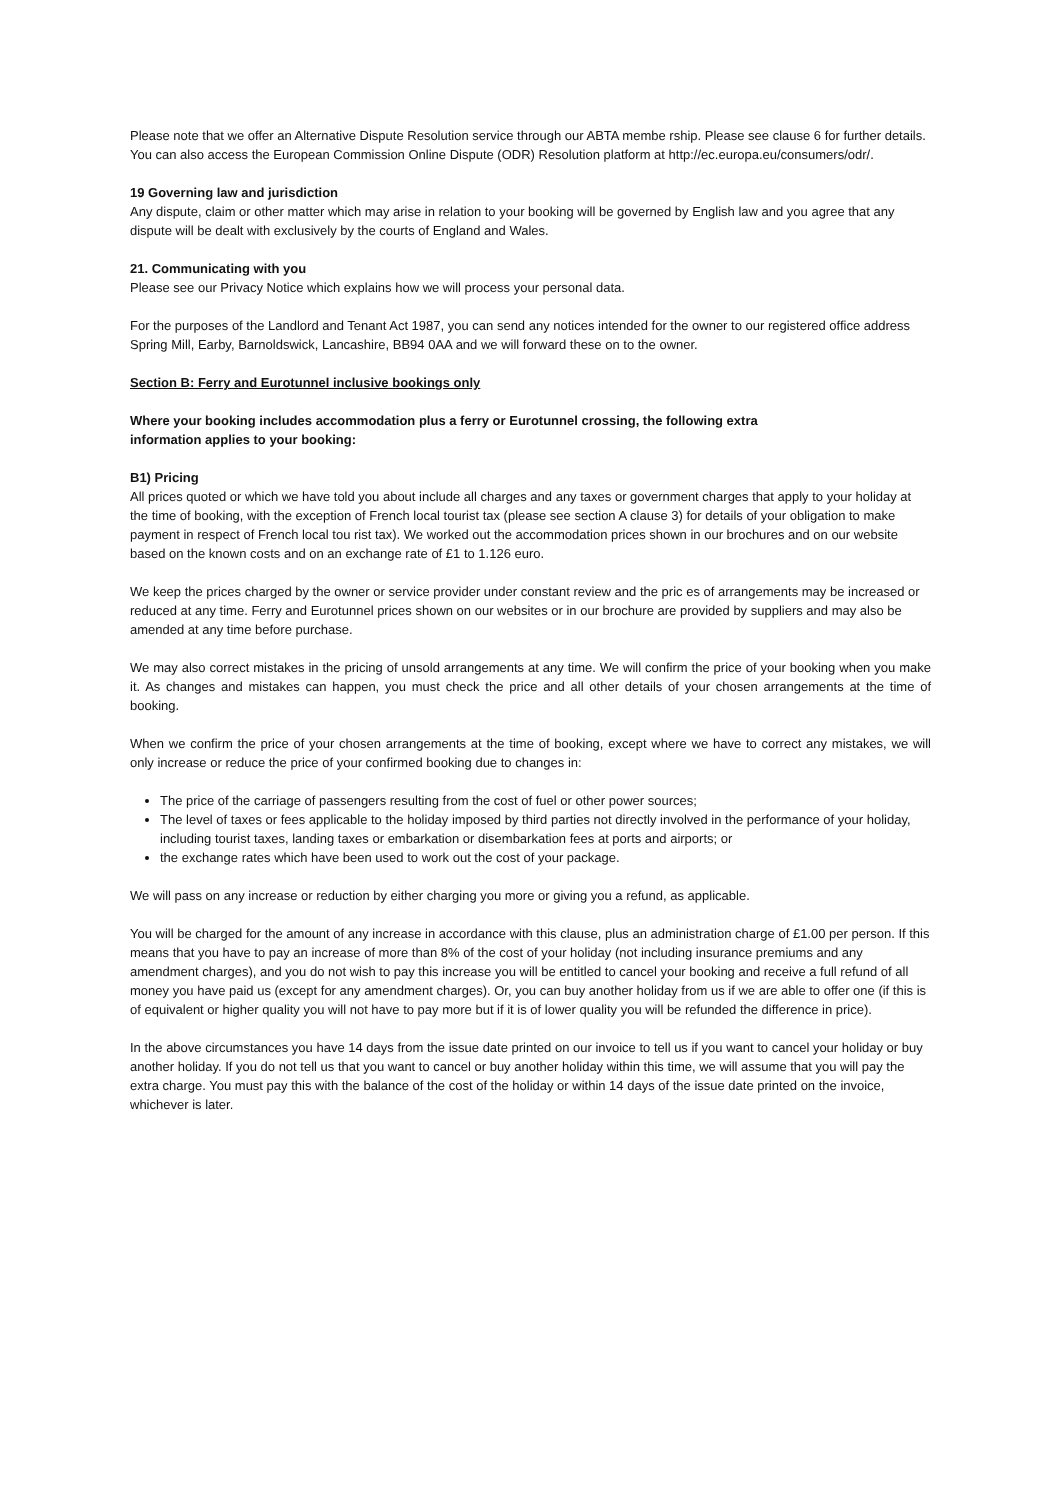Please note that we offer an Alternative Dispute Resolution service through our ABTA membe rship. Please see clause 6 for further details. You can also access the European Commission Online Dispute (ODR) Resolution platform at http://ec.europa.eu/consumers/odr/.
19 Governing law and jurisdiction
Any dispute, claim or other matter which may arise in relation to your booking will be governed by English law and you agree that any dispute will be dealt with exclusively by the courts of England and Wales.
21. Communicating with you
Please see our Privacy Notice which explains how we will process your personal data.
For the purposes of the Landlord and Tenant Act 1987, you can send any notices intended for the owner to our registered office address Spring Mill, Earby, Barnoldswick, Lancashire, BB94 0AA and we will forward these on to the owner.
Section B: Ferry and Eurotunnel inclusive bookings only
Where your booking includes accommodation plus a ferry or Eurotunnel crossing, the following extra
information applies to your booking:
B1) Pricing
All prices quoted or which we have told you about include all charges and any taxes or government charges that apply to your holiday at the time of booking, with the exception of French local tourist tax (please see section A clause 3) for details of your obligation to make payment in respect of French local tou rist tax). We worked out the accommodation prices shown in our brochures and on our website based on the known costs and on an exchange rate of £1 to 1.126 euro.
We keep the prices charged by the owner or service provider under constant review and the pric es of arrangements may be increased or reduced at any time. Ferry and Eurotunnel prices shown on our websites or in our brochure are provided by suppliers and may also be amended at any time before purchase.
We may also correct mistakes in the pricing of unsold arrangements at any time. We will confirm the price of your booking when you make it. As changes and mistakes can happen, you must check the price and all other details of your chosen arrangements at the time of booking.
When we confirm the price of your chosen arrangements at the time of booking, except where we have to correct any mistakes, we will only increase or reduce the price of your confirmed booking due to changes in:
The price of the carriage of passengers resulting from the cost of fuel or other power sources;
The level of taxes or fees applicable to the holiday imposed by third parties not directly involved in the performance of your holiday, including tourist taxes, landing taxes or embarkation or disembarkation fees at ports and airports; or
the exchange rates which have been used to work out the cost of your package.
We will pass on any increase or reduction by either charging you more or giving you a refund, as applicable.
You will be charged for the amount of any increase in accordance with this clause, plus an administration charge of £1.00 per person. If this means that you have to pay an increase of more than 8% of the cost of your holiday (not including insurance premiums and any amendment charges), and you do not wish to pay this increase you will be entitled to cancel your booking and receive a full refund of all money you have paid us (except for any amendment charges). Or, you can buy another holiday from us if we are able to offer one (if this is of equivalent or higher quality you will not have to pay more but if it is of lower quality you will be refunded the difference in price).
In the above circumstances you have 14 days from the issue date printed on our invoice to tell us if you want to cancel your holiday or buy another holiday. If you do not tell us that you want to cancel or buy another holiday within this time, we will assume that you will pay the extra charge. You must pay this with the balance of the cost of the holiday or within 14 days of the issue date printed on the invoice, whichever is later.